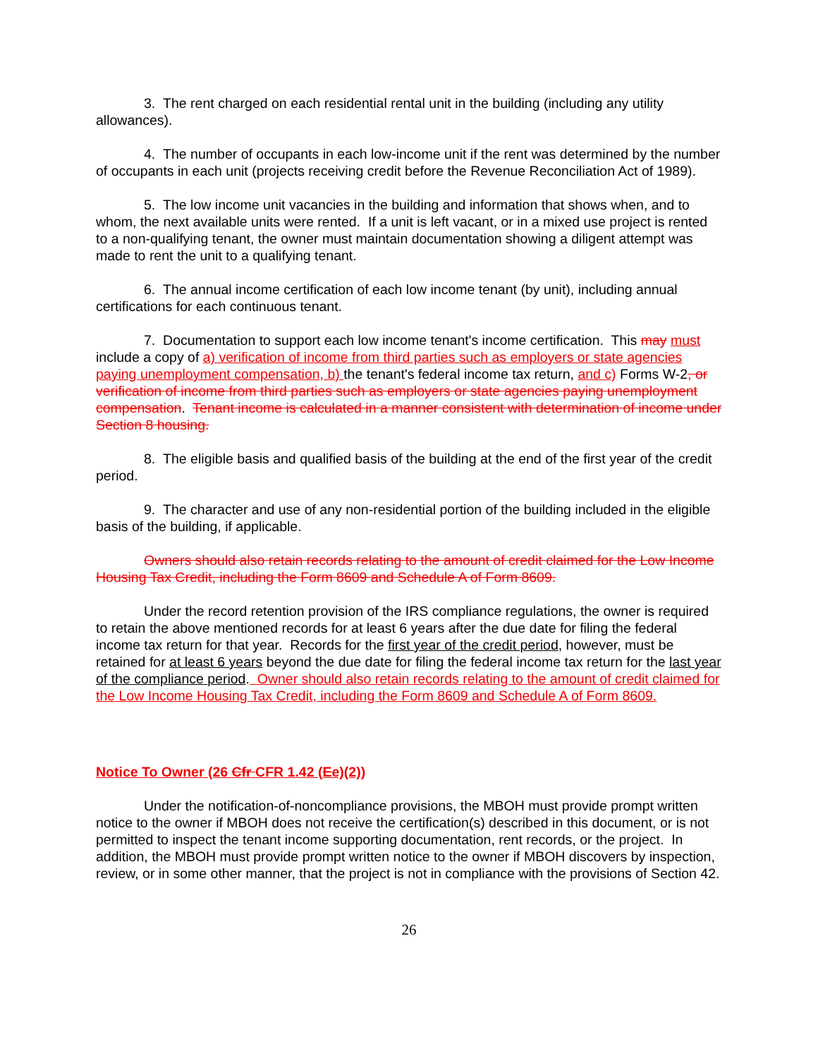3. The rent charged on each residential rental unit in the building (including any utility allowances).
4. The number of occupants in each low-income unit if the rent was determined by the number of occupants in each unit (projects receiving credit before the Revenue Reconciliation Act of 1989).
5. The low income unit vacancies in the building and information that shows when, and to whom, the next available units were rented. If a unit is left vacant, or in a mixed use project is rented to a non-qualifying tenant, the owner must maintain documentation showing a diligent attempt was made to rent the unit to a qualifying tenant.
6. The annual income certification of each low income tenant (by unit), including annual certifications for each continuous tenant.
7. Documentation to support each low income tenant's income certification. This may must include a copy of a) verification of income from third parties such as employers or state agencies paying unemployment compensation, b) the tenant's federal income tax return, and c) Forms W-2, or verification of income from third parties such as employers or state agencies paying unemployment compensation. Tenant income is calculated in a manner consistent with determination of income under Section 8 housing.
8. The eligible basis and qualified basis of the building at the end of the first year of the credit period.
9. The character and use of any non-residential portion of the building included in the eligible basis of the building, if applicable.
Owners should also retain records relating to the amount of credit claimed for the Low Income Housing Tax Credit, including the Form 8609 and Schedule A of Form 8609.
Under the record retention provision of the IRS compliance regulations, the owner is required to retain the above mentioned records for at least 6 years after the due date for filing the federal income tax return for that year. Records for the first year of the credit period, however, must be retained for at least 6 years beyond the due date for filing the federal income tax return for the last year of the compliance period. Owner should also retain records relating to the amount of credit claimed for the Low Income Housing Tax Credit, including the Form 8609 and Schedule A of Form 8609.
Notice To Owner (26 Cfr CFR 1.42 (Ee)(2))
Under the notification-of-noncompliance provisions, the MBOH must provide prompt written notice to the owner if MBOH does not receive the certification(s) described in this document, or is not permitted to inspect the tenant income supporting documentation, rent records, or the project. In addition, the MBOH must provide prompt written notice to the owner if MBOH discovers by inspection, review, or in some other manner, that the project is not in compliance with the provisions of Section 42.
26